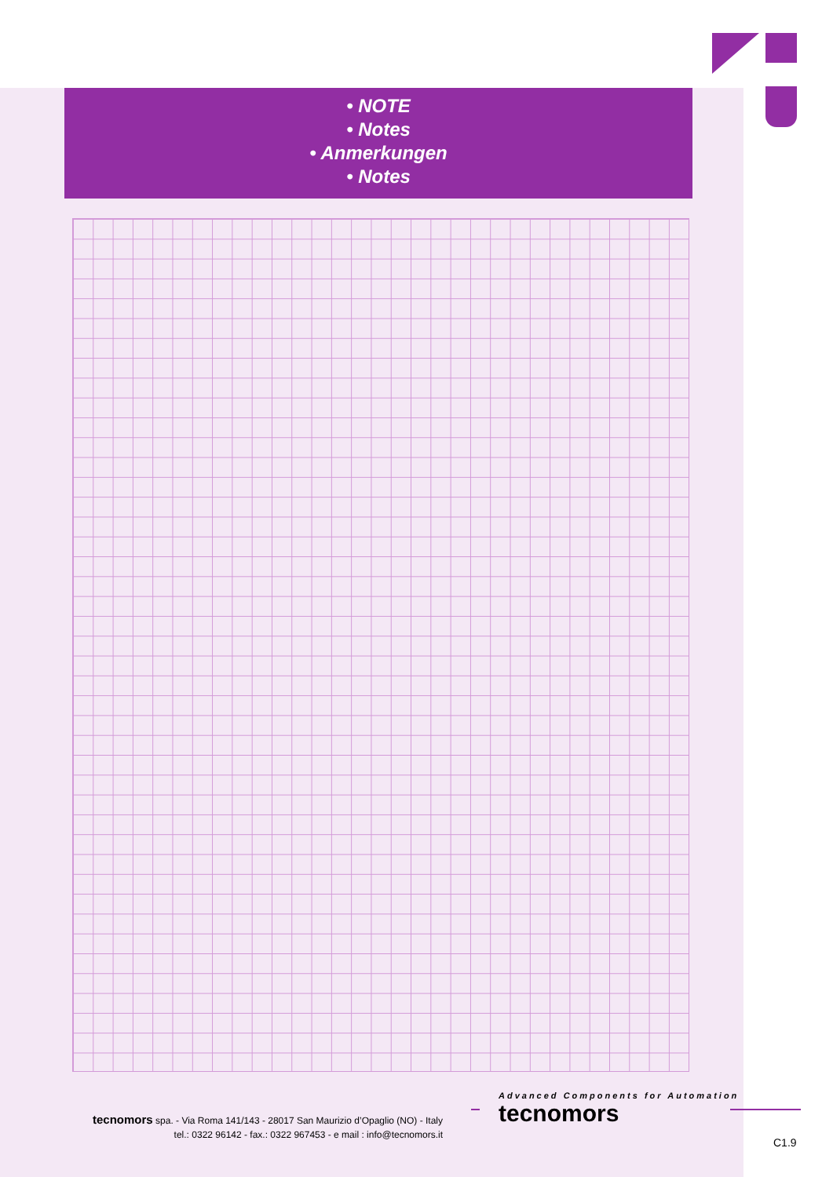• NOTE
• Notes
• Anmerkungen
• Notes
tecnomors spa. - Via Roma 141/143 - 28017 San Maurizio d’Opaglio (NO) - Italy
tel.: 0322 96142 - fax.: 0322 967453 - e mail : info@tecnomors.it
Advanced Components for Automation
tecnomors
C1.9